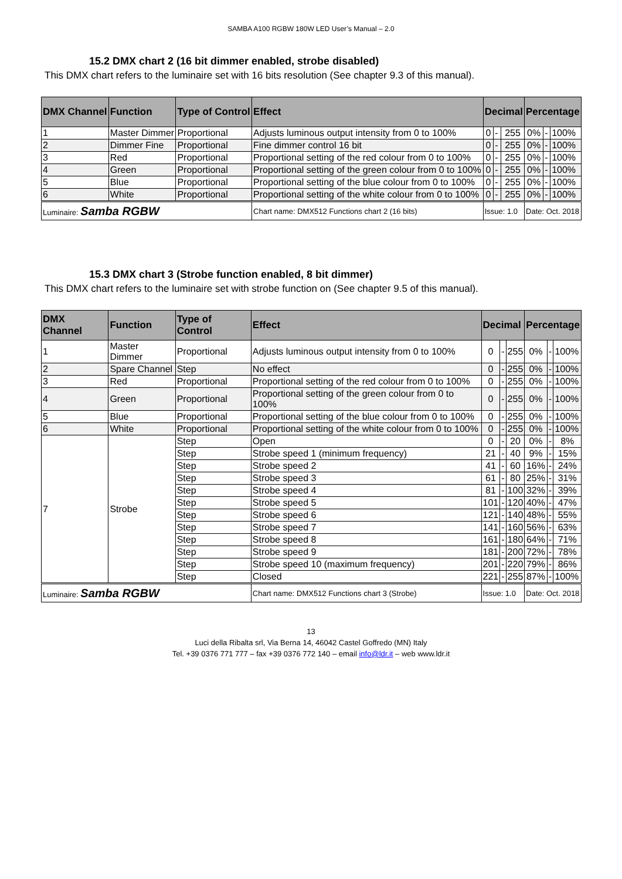SAMBA A100 RGBW 180W LED User’s Manual – 2.0
15.2 DMX chart 2 (16 bit dimmer enabled, strobe disabled)
This DMX chart refers to the luminaire set with 16 bits resolution (See chapter 9.3 of this manual).
| DMX Channel | Function | Type of Control | Effect | Decimal | | | Percentage | | |
| --- | --- | --- | --- | --- | --- | --- | --- | --- | --- |
| 1 | Master Dimmer | Proportional | Adjusts luminous output intensity from 0 to 100% | 0 | - | 255 | 0% | - | 100% |
| 2 | Dimmer Fine | Proportional | Fine dimmer control 16 bit | 0 | - | 255 | 0% | - | 100% |
| 3 | Red | Proportional | Proportional setting of the red colour from 0 to 100% | 0 | - | 255 | 0% | - | 100% |
| 4 | Green | Proportional | Proportional setting of the green colour from 0 to 100% | 0 | - | 255 | 0% | - | 100% |
| 5 | Blue | Proportional | Proportional setting of the blue colour from 0 to 100% | 0 | - | 255 | 0% | - | 100% |
| 6 | White | Proportional | Proportional setting of the white colour from 0 to 100% | 0 | - | 255 | 0% | - | 100% |
| Luminaire: Samba RGBW | | | Chart name: DMX512 Functions chart 2 (16 bits) | Issue: 1.0 | | | Date: Oct. 2018 | | |
15.3 DMX chart 3 (Strobe function enabled, 8 bit dimmer)
This DMX chart refers to the luminaire set with strobe function on (See chapter 9.5 of this manual).
| DMX Channel | Function | Type of Control | Effect | Decimal | | | Percentage | | |
| --- | --- | --- | --- | --- | --- | --- | --- | --- | --- |
| 1 | Master Dimmer | Proportional | Adjusts luminous output intensity from 0 to 100% | 0 | - | 255 | 0% | - | 100% |
| 2 | Spare Channel | Step | No effect | 0 | - | 255 | 0% | - | 100% |
| 3 | Red | Proportional | Proportional setting of the red colour from 0 to 100% | 0 | - | 255 | 0% | - | 100% |
| 4 | Green | Proportional | Proportional setting of the green colour from 0 to 100% | 0 | - | 255 | 0% | - | 100% |
| 5 | Blue | Proportional | Proportional setting of the blue colour from 0 to 100% | 0 | - | 255 | 0% | - | 100% |
| 6 | White | Proportional | Proportional setting of the white colour from 0 to 100% | 0 | - | 255 | 0% | - | 100% |
| 7 | Strobe | Step | Open | 0 | - | 20 | 0% | - | 8% |
| | | Step | Strobe speed 1 (minimum frequency) | 21 | - | 40 | 9% | - | 15% |
| | | Step | Strobe speed 2 | 41 | - | 60 | 16% | - | 24% |
| | | Step | Strobe speed 3 | 61 | - | 80 | 25% | - | 31% |
| | | Step | Strobe speed 4 | 81 | - | 100 | 32% | - | 39% |
| | | Step | Strobe speed 5 | 101 | - | 120 | 40% | - | 47% |
| | | Step | Strobe speed 6 | 121 | - | 140 | 48% | - | 55% |
| | | Step | Strobe speed 7 | 141 | - | 160 | 56% | - | 63% |
| | | Step | Strobe speed 8 | 161 | - | 180 | 64% | - | 71% |
| | | Step | Strobe speed 9 | 181 | - | 200 | 72% | - | 78% |
| | | Step | Strobe speed 10 (maximum frequency) | 201 | - | 220 | 79% | - | 86% |
| | | Step | Closed | 221 | - | 255 | 87% | - | 100% |
| Luminaire: Samba RGBW | | | Chart name: DMX512 Functions chart 3 (Strobe) | Issue: 1.0 | | | Date: Oct. 2018 | | |
13
Luci della Ribalta srl, Via Berna 14, 46042 Castel Goffredo (MN) Italy
Tel. +39 0376 771 777 – fax +39 0376 772 140 – email info@ldr.it – web www.ldr.it